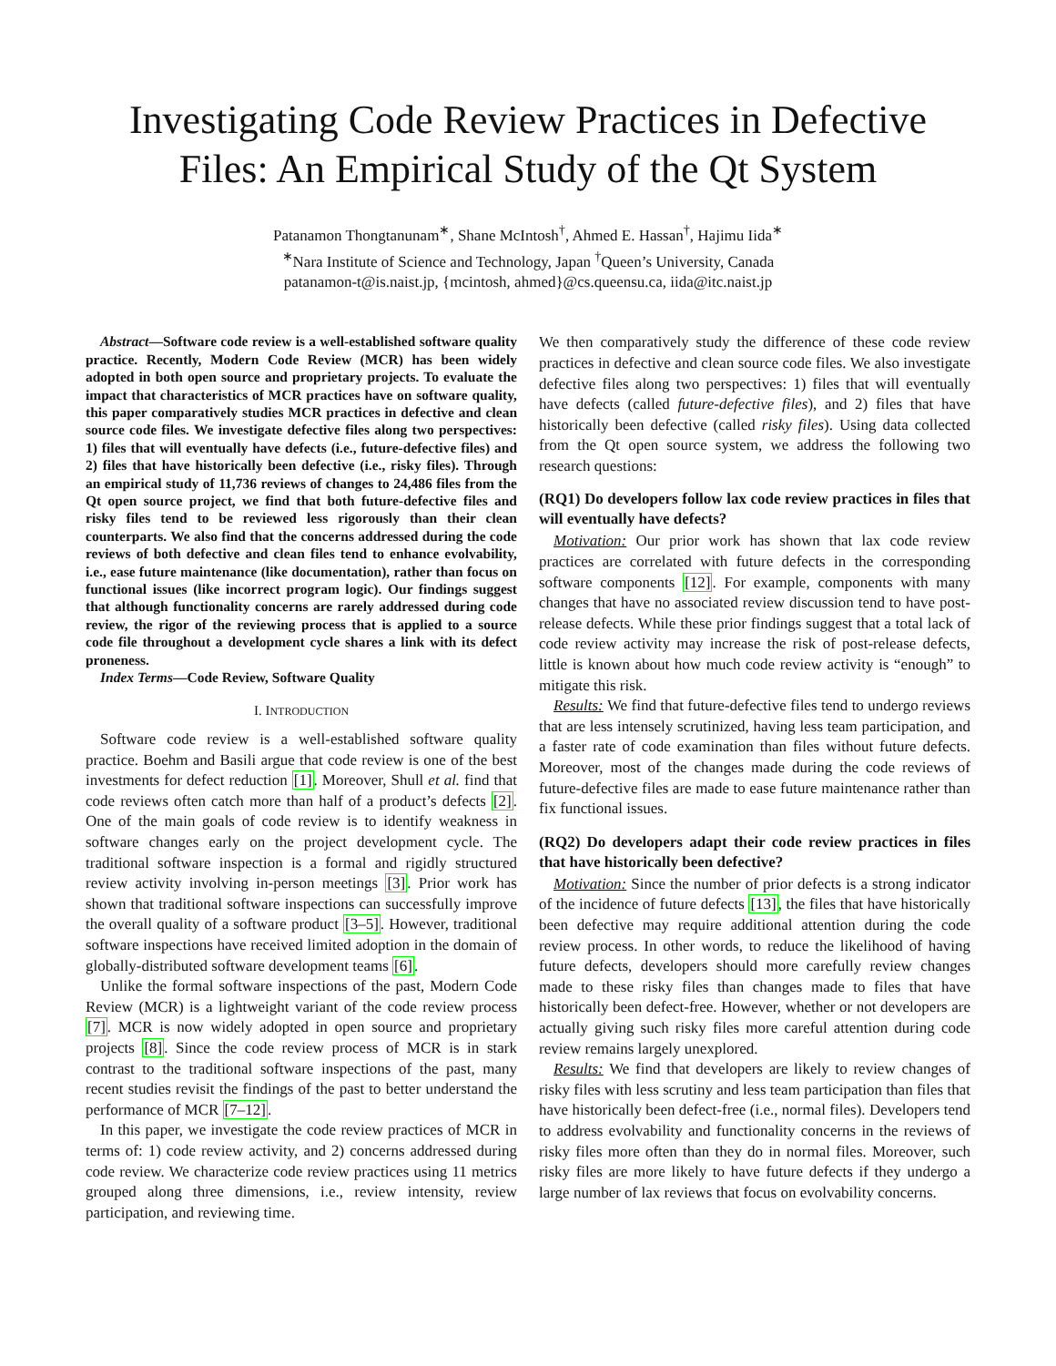Investigating Code Review Practices in Defective Files: An Empirical Study of the Qt System
Patanamon Thongtanunam<sup>∗</sup>, Shane McIntosh<sup>†</sup>, Ahmed E. Hassan<sup>†</sup>, Hajimu Iida<sup>∗</sup>
<sup>∗</sup>Nara Institute of Science and Technology, Japan <sup>†</sup>Queen’s University, Canada
patanamon-t@is.naist.jp, {mcintosh, ahmed}@cs.queensu.ca, iida@itc.naist.jp
Abstract—Software code review is a well-established software quality practice. Recently, Modern Code Review (MCR) has been widely adopted in both open source and proprietary projects. To evaluate the impact that characteristics of MCR practices have on software quality, this paper comparatively studies MCR practices in defective and clean source code files. We investigate defective files along two perspectives: 1) files that will eventually have defects (i.e., future-defective files) and 2) files that have historically been defective (i.e., risky files). Through an empirical study of 11,736 reviews of changes to 24,486 files from the Qt open source project, we find that both future-defective files and risky files tend to be reviewed less rigorously than their clean counterparts. We also find that the concerns addressed during the code reviews of both defective and clean files tend to enhance evolvability, i.e., ease future maintenance (like documentation), rather than focus on functional issues (like incorrect program logic). Our findings suggest that although functionality concerns are rarely addressed during code review, the rigor of the reviewing process that is applied to a source code file throughout a development cycle shares a link with its defect proneness.
Index Terms—Code Review, Software Quality
I. INTRODUCTION
Software code review is a well-established software quality practice. Boehm and Basili argue that code review is one of the best investments for defect reduction [1]. Moreover, Shull et al. find that code reviews often catch more than half of a product’s defects [2]. One of the main goals of code review is to identify weakness in software changes early on the project development cycle. The traditional software inspection is a formal and rigidly structured review activity involving in-person meetings [3]. Prior work has shown that traditional software inspections can successfully improve the overall quality of a software product [3–5]. However, traditional software inspections have received limited adoption in the domain of globally-distributed software development teams [6].
Unlike the formal software inspections of the past, Modern Code Review (MCR) is a lightweight variant of the code review process [7]. MCR is now widely adopted in open source and proprietary projects [8]. Since the code review process of MCR is in stark contrast to the traditional software inspections of the past, many recent studies revisit the findings of the past to better understand the performance of MCR [7–12].
In this paper, we investigate the code review practices of MCR in terms of: 1) code review activity, and 2) concerns addressed during code review. We characterize code review practices using 11 metrics grouped along three dimensions, i.e., review intensity, review participation, and reviewing time.
We then comparatively study the difference of these code review practices in defective and clean source code files. We also investigate defective files along two perspectives: 1) files that will eventually have defects (called future-defective files), and 2) files that have historically been defective (called risky files). Using data collected from the Qt open source system, we address the following two research questions:
(RQ1) Do developers follow lax code review practices in files that will eventually have defects?
Motivation: Our prior work has shown that lax code review practices are correlated with future defects in the corresponding software components [12]. For example, components with many changes that have no associated review discussion tend to have post-release defects. While these prior findings suggest that a total lack of code review activity may increase the risk of post-release defects, little is known about how much code review activity is “enough” to mitigate this risk.
Results: We find that future-defective files tend to undergo reviews that are less intensely scrutinized, having less team participation, and a faster rate of code examination than files without future defects. Moreover, most of the changes made during the code reviews of future-defective files are made to ease future maintenance rather than fix functional issues.
(RQ2) Do developers adapt their code review practices in files that have historically been defective?
Motivation: Since the number of prior defects is a strong indicator of the incidence of future defects [13], the files that have historically been defective may require additional attention during the code review process. In other words, to reduce the likelihood of having future defects, developers should more carefully review changes made to these risky files than changes made to files that have historically been defect-free. However, whether or not developers are actually giving such risky files more careful attention during code review remains largely unexplored.
Results: We find that developers are likely to review changes of risky files with less scrutiny and less team participation than files that have historically been defect-free (i.e., normal files). Developers tend to address evolvability and functionality concerns in the reviews of risky files more often than they do in normal files. Moreover, such risky files are more likely to have future defects if they undergo a large number of lax reviews that focus on evolvability concerns.